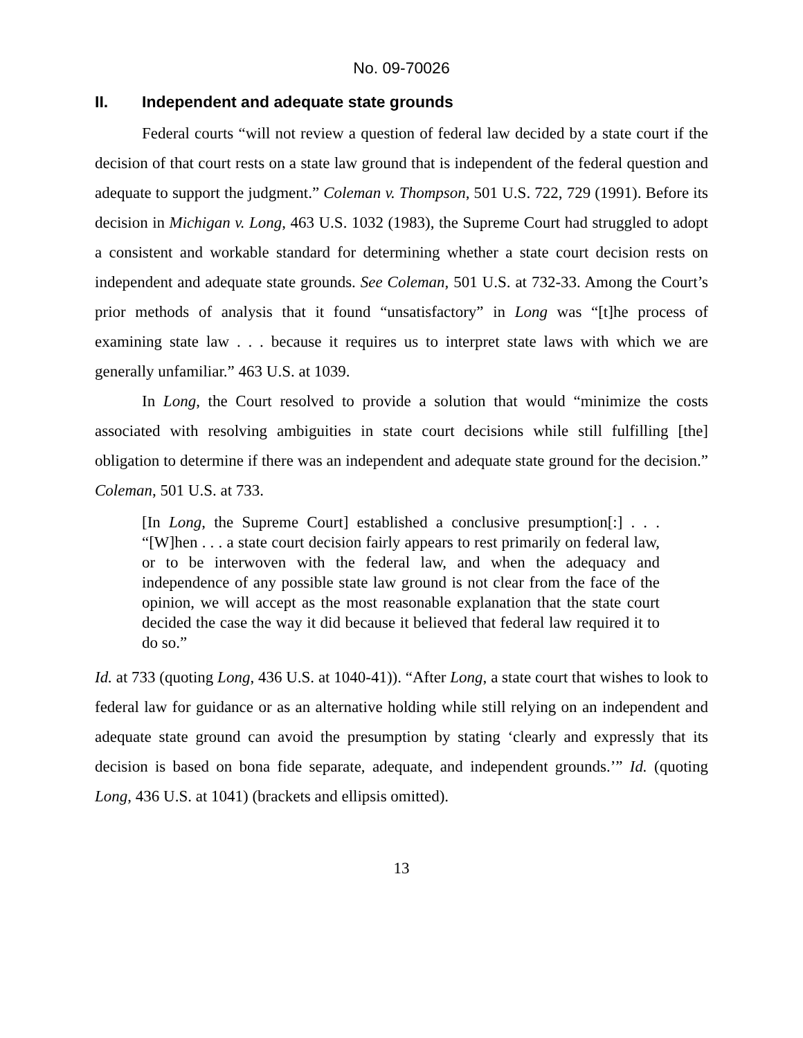No. 09-70026
II. Independent and adequate state grounds
Federal courts “will not review a question of federal law decided by a state court if the decision of that court rests on a state law ground that is independent of the federal question and adequate to support the judgment.” Coleman v. Thompson, 501 U.S. 722, 729 (1991). Before its decision in Michigan v. Long, 463 U.S. 1032 (1983), the Supreme Court had struggled to adopt a consistent and workable standard for determining whether a state court decision rests on independent and adequate state grounds. See Coleman, 501 U.S. at 732-33. Among the Court’s prior methods of analysis that it found “unsatisfactory” in Long was “[t]he process of examining state law . . . because it requires us to interpret state laws with which we are generally unfamiliar.” 463 U.S. at 1039.
In Long, the Court resolved to provide a solution that would “minimize the costs associated with resolving ambiguities in state court decisions while still fulfilling [the] obligation to determine if there was an independent and adequate state ground for the decision.” Coleman, 501 U.S. at 733.
[In Long, the Supreme Court] established a conclusive presumption[:] . . . “[W]hen . . . a state court decision fairly appears to rest primarily on federal law, or to be interwoven with the federal law, and when the adequacy and independence of any possible state law ground is not clear from the face of the opinion, we will accept as the most reasonable explanation that the state court decided the case the way it did because it believed that federal law required it to do so.”
Id. at 733 (quoting Long, 436 U.S. at 1040-41)). “After Long, a state court that wishes to look to federal law for guidance or as an alternative holding while still relying on an independent and adequate state ground can avoid the presumption by stating ‘clearly and expressly that its decision is based on bona fide separate, adequate, and independent grounds.’” Id. (quoting Long, 436 U.S. at 1041) (brackets and ellipsis omitted).
13